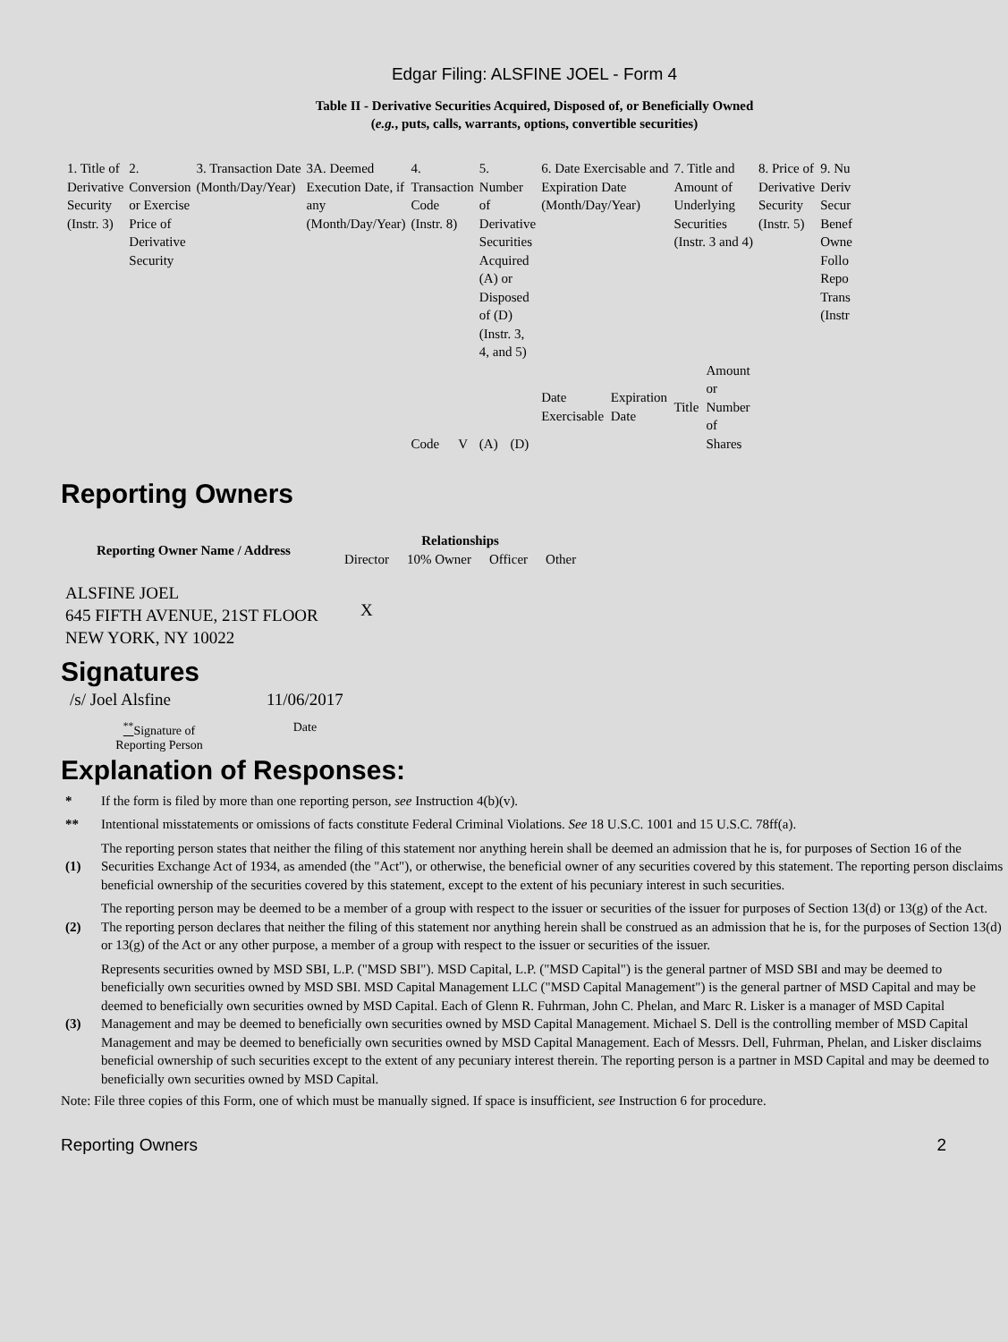Edgar Filing: ALSFINE JOEL - Form 4
Table II - Derivative Securities Acquired, Disposed of, or Beneficially Owned
(e.g., puts, calls, warrants, options, convertible securities)
| 1. Title of Derivative Security (Instr. 3) | 2. Conversion or Exercise Price of Derivative Security | 3. Transaction Date (Month/Day/Year) | 3A. Deemed Execution Date, if any (Month/Day/Year) | 4. Transaction Code (Instr. 8) | | 5. Number of Derivative Securities Acquired (A) or Disposed of (D) (Instr. 3, 4, and 5) | | 6. Date Exercisable and Expiration Date (Month/Day/Year) | | 7. Title and Amount of Underlying Securities (Instr. 3 and 4) | | 8. Price of Derivative Security (Instr. 5) | 9. Nu Deriv Secur Benef Owne Follo Repo Trans (Instr |
| | | | | Code | V | (A) | (D) | Date Exercisable | Expiration Date | Title | Amount or Number of Shares | | |
Reporting Owners
| Reporting Owner Name / Address | Relationships | | | |
| --- | --- | --- | --- | --- |
| | Director | 10% Owner | Officer | Other |
| ALSFINE JOEL 645 FIFTH AVENUE, 21ST FLOOR NEW YORK, NY 10022 | X | | | |
Signatures
| /s/ Joel Alsfine | 11/06/2017 |
| <sup>**</sup> Signature of Reporting Person | Date |
Explanation of Responses:
* If the form is filed by more than one reporting person, see Instruction 4(b)(v).
** Intentional misstatements or omissions of facts constitute Federal Criminal Violations. See 18 U.S.C. 1001 and 15 U.S.C. 78ff(a).
(1) The reporting person states that neither the filing of this statement nor anything herein shall be deemed an admission that he is, for purposes of Section 16 of the Securities Exchange Act of 1934, as amended (the "Act"), or otherwise, the beneficial owner of any securities covered by this statement. The reporting person disclaims beneficial ownership of the securities covered by this statement, except to the extent of his pecuniary interest in such securities.
(2) The reporting person may be deemed to be a member of a group with respect to the issuer or securities of the issuer for purposes of Section 13(d) or 13(g) of the Act. The reporting person declares that neither the filing of this statement nor anything herein shall be construed as an admission that he is, for the purposes of Section 13(d) or 13(g) of the Act or any other purpose, a member of a group with respect to the issuer or securities of the issuer.
(3) Represents securities owned by MSD SBI, L.P. ("MSD SBI"). MSD Capital, L.P. ("MSD Capital") is the general partner of MSD SBI and may be deemed to beneficially own securities owned by MSD SBI. MSD Capital Management LLC ("MSD Capital Management") is the general partner of MSD Capital and may be deemed to beneficially own securities owned by MSD Capital. Each of Glenn R. Fuhrman, John C. Phelan, and Marc R. Lisker is a manager of MSD Capital Management and may be deemed to beneficially own securities owned by MSD Capital Management. Michael S. Dell is the controlling member of MSD Capital Management and may be deemed to beneficially own securities owned by MSD Capital Management. Each of Messrs. Dell, Fuhrman, Phelan, and Lisker disclaims beneficial ownership of such securities except to the extent of any pecuniary interest therein. The reporting person is a partner in MSD Capital and may be deemed to beneficially own securities owned by MSD Capital.
Note: File three copies of this Form, one of which must be manually signed. If space is insufficient, see Instruction 6 for procedure.
Reporting Owners 2